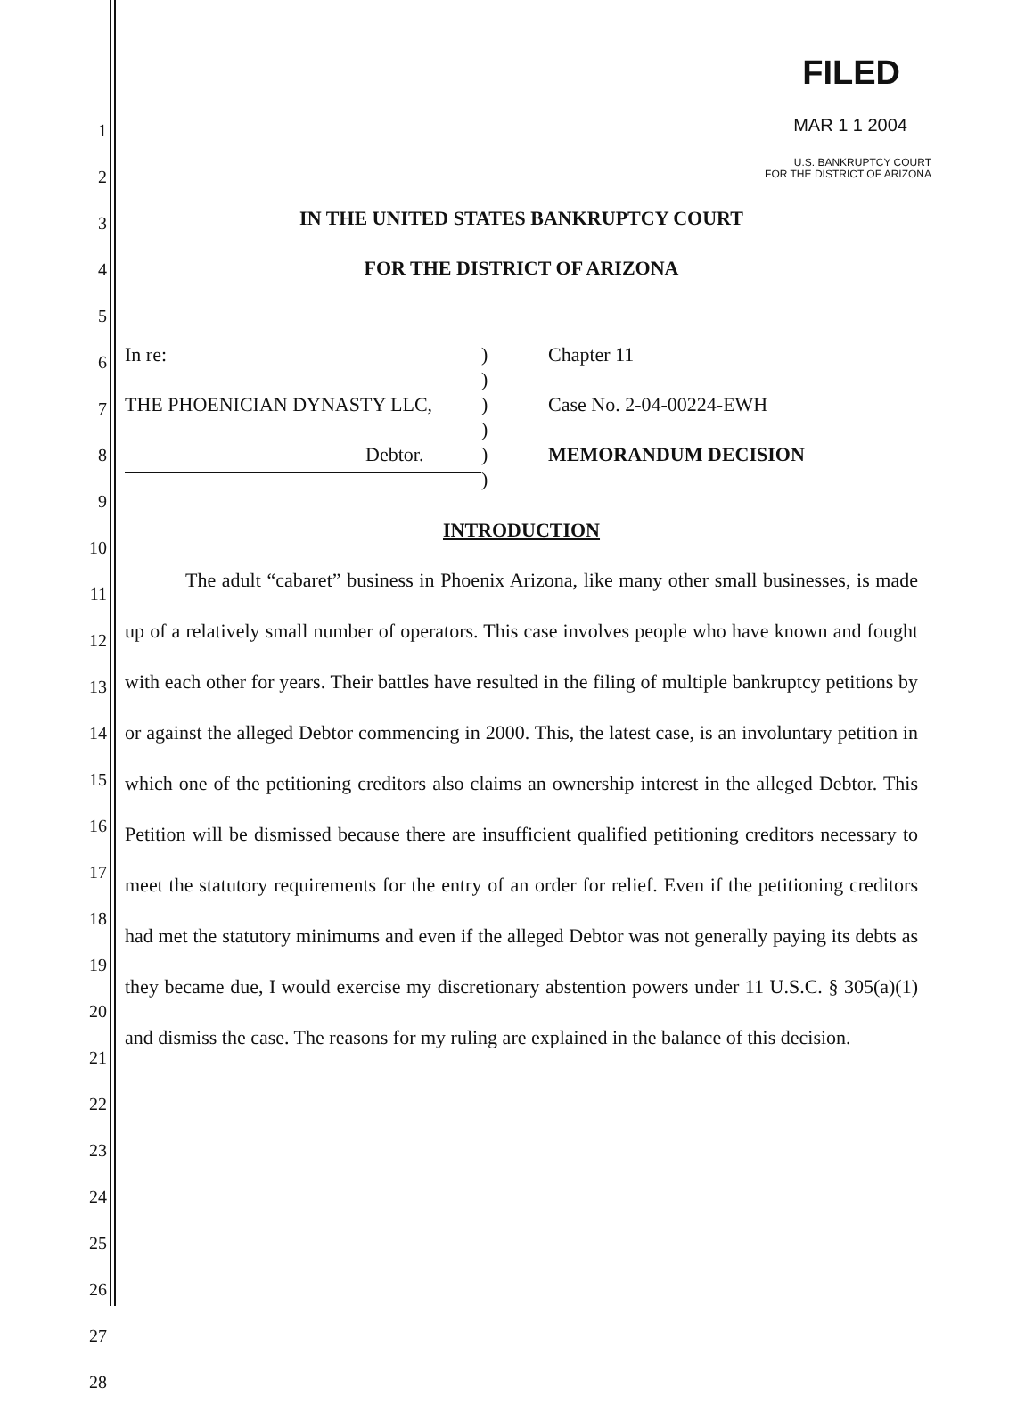1
2
3
4
5
6
7
8
9
10
11
12
13
14
15
16
17
18
19
20
21
22
23
24
25
26
27
28
FILED
MAR 1 1 2004
U.S. BANKRUPTCY COURT
FOR THE DISTRICT OF ARIZONA
IN THE UNITED STATES BANKRUPTCY COURT
FOR THE DISTRICT OF ARIZONA
In re:
THE PHOENICIAN DYNASTY LLC,
Debtor.
)
)
)
)
)
)
Chapter 11
Case No. 2-04-00224-EWH
MEMORANDUM DECISION
INTRODUCTION
The adult “cabaret” business in Phoenix Arizona, like many other small businesses, is made up of a relatively small number of operators. This case involves people who have known and fought with each other for years. Their battles have resulted in the filing of multiple bankruptcy petitions by or against the alleged Debtor commencing in 2000. This, the latest case, is an involuntary petition in which one of the petitioning creditors also claims an ownership interest in the alleged Debtor. This Petition will be dismissed because there are insufficient qualified petitioning creditors necessary to meet the statutory requirements for the entry of an order for relief. Even if the petitioning creditors had met the statutory minimums and even if the alleged Debtor was not generally paying its debts as they became due, I would exercise my discretionary abstention powers under 11 U.S.C. § 305(a)(1) and dismiss the case. The reasons for my ruling are explained in the balance of this decision.